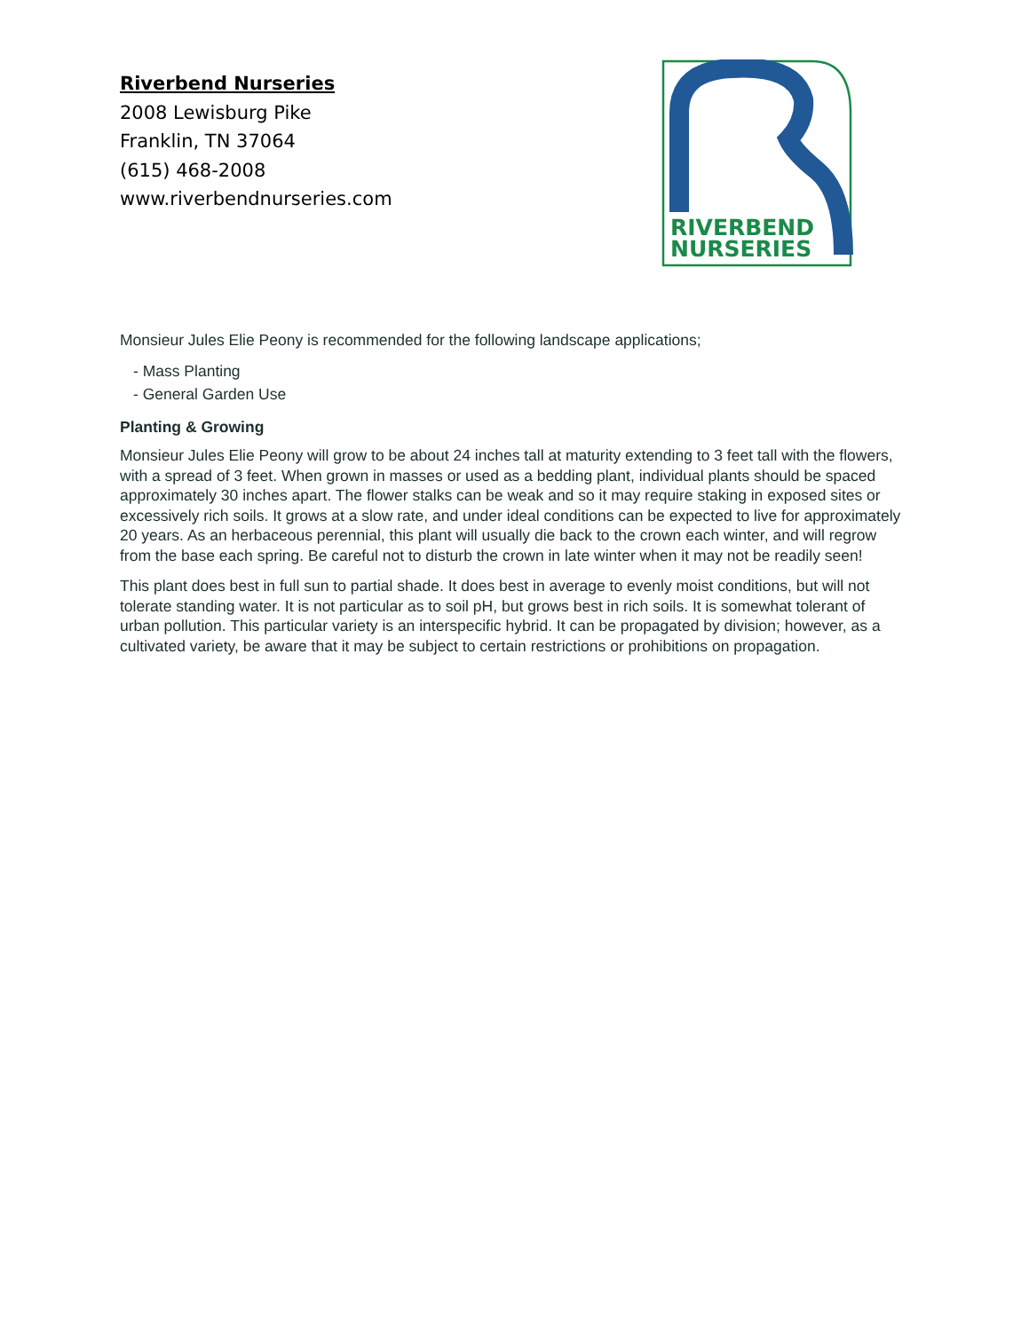Riverbend Nurseries
2008 Lewisburg Pike
Franklin, TN 37064
(615) 468-2008
www.riverbendnurseries.com
RIVERBEND
NURSERIES
Monsieur Jules Elie Peony is recommended for the following landscape applications;
- Mass Planting
- General Garden Use
Planting & Growing
Monsieur Jules Elie Peony will grow to be about 24 inches tall at maturity extending to 3 feet tall with the flowers, with a spread of 3 feet. When grown in masses or used as a bedding plant, individual plants should be spaced approximately 30 inches apart. The flower stalks can be weak and so it may require staking in exposed sites or excessively rich soils. It grows at a slow rate, and under ideal conditions can be expected to live for approximately 20 years. As an herbaceous perennial, this plant will usually die back to the crown each winter, and will regrow from the base each spring. Be careful not to disturb the crown in late winter when it may not be readily seen!
This plant does best in full sun to partial shade. It does best in average to evenly moist conditions, but will not tolerate standing water. It is not particular as to soil pH, but grows best in rich soils. It is somewhat tolerant of urban pollution. This particular variety is an interspecific hybrid. It can be propagated by division; however, as a cultivated variety, be aware that it may be subject to certain restrictions or prohibitions on propagation.